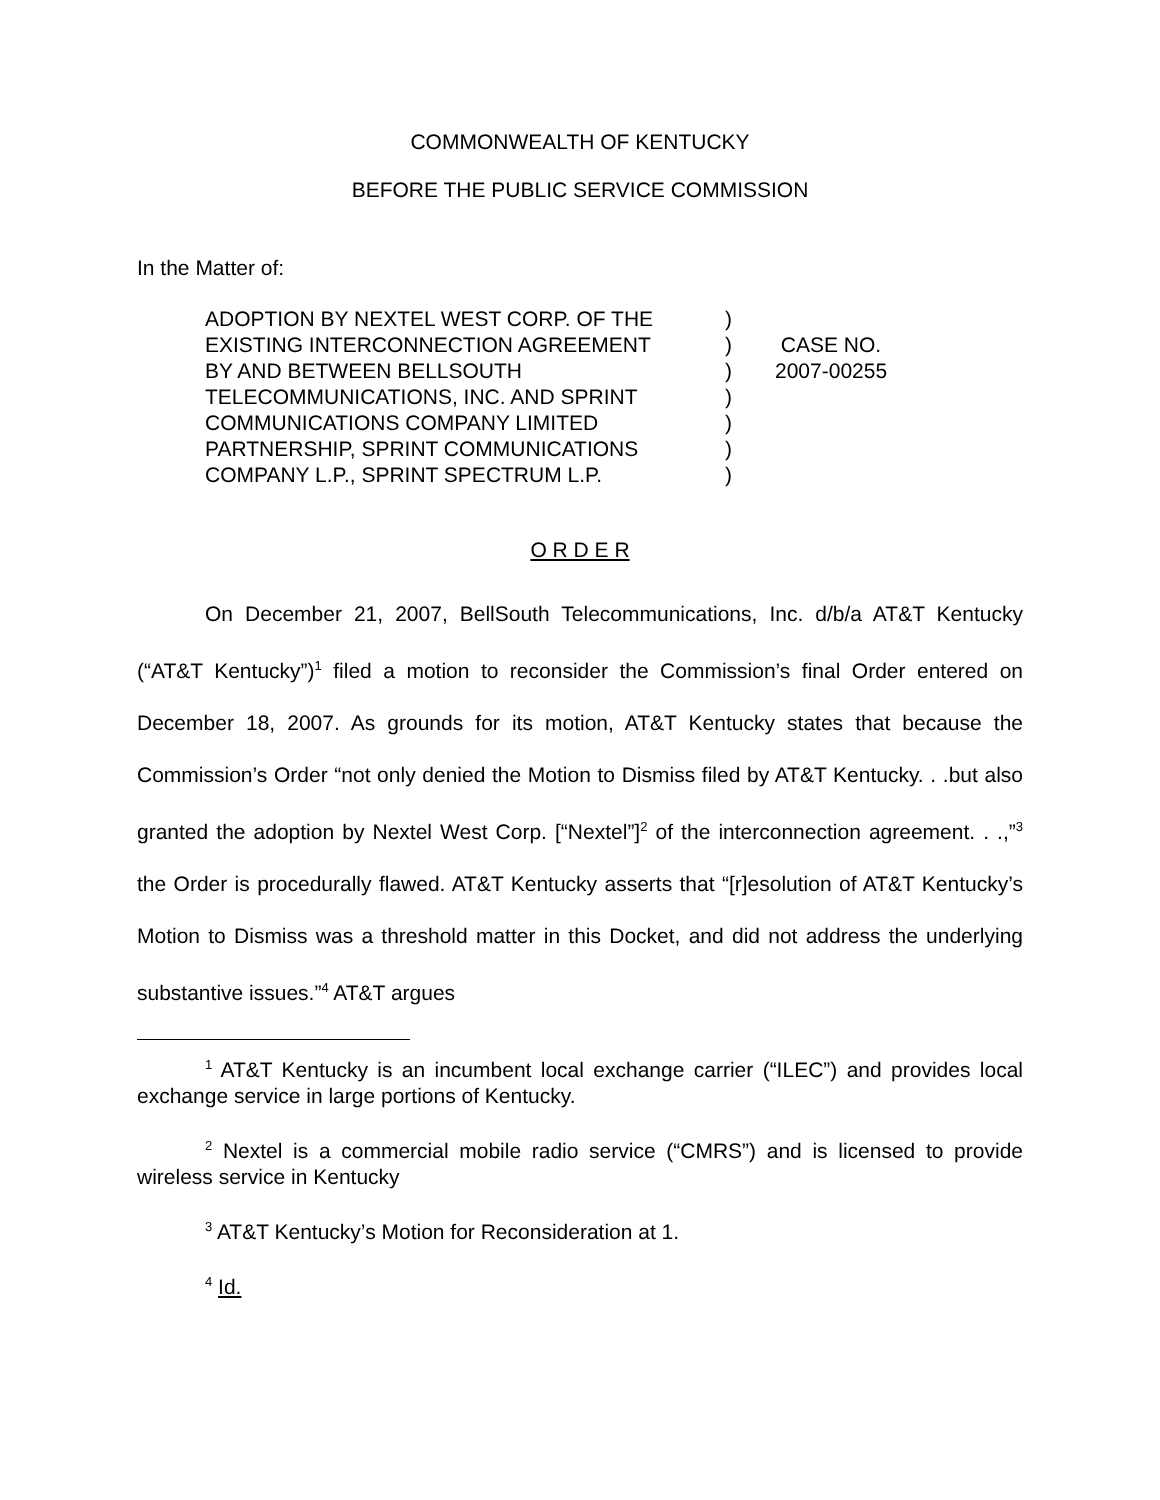COMMONWEALTH OF KENTUCKY
BEFORE THE PUBLIC SERVICE COMMISSION
In the Matter of:
ADOPTION BY NEXTEL WEST CORP. OF THE
EXISTING INTERCONNECTION AGREEMENT
BY AND BETWEEN BELLSOUTH
TELECOMMUNICATIONS, INC. AND SPRINT
COMMUNICATIONS COMPANY LIMITED
PARTNERSHIP, SPRINT COMMUNICATIONS
COMPANY L.P., SPRINT SPECTRUM L.P.
)
)
)
)
)
)
)
CASE NO.
2007-00255
O R D E R
On December 21, 2007, BellSouth Telecommunications, Inc. d/b/a AT&T Kentucky (“AT&T Kentucky”)<sup>1</sup> filed a motion to reconsider the Commission’s final Order entered on December 18, 2007. As grounds for its motion, AT&T Kentucky states that because the Commission’s Order “not only denied the Motion to Dismiss filed by AT&T Kentucky. . .but also granted the adoption by Nextel West Corp. [“Nextel”]<sup>2</sup> of the interconnection agreement. . .,”<sup>3</sup> the Order is procedurally flawed. AT&T Kentucky asserts that “[r]esolution of AT&T Kentucky’s Motion to Dismiss was a threshold matter in this Docket, and did not address the underlying substantive issues.”<sup>4</sup> AT&T argues
<sup>1</sup> AT&T Kentucky is an incumbent local exchange carrier (“ILEC”) and provides local exchange service in large portions of Kentucky.
<sup>2</sup> Nextel is a commercial mobile radio service (“CMRS”) and is licensed to provide wireless service in Kentucky
<sup>3</sup> AT&T Kentucky’s Motion for Reconsideration at 1.
<sup>4</sup> Id.